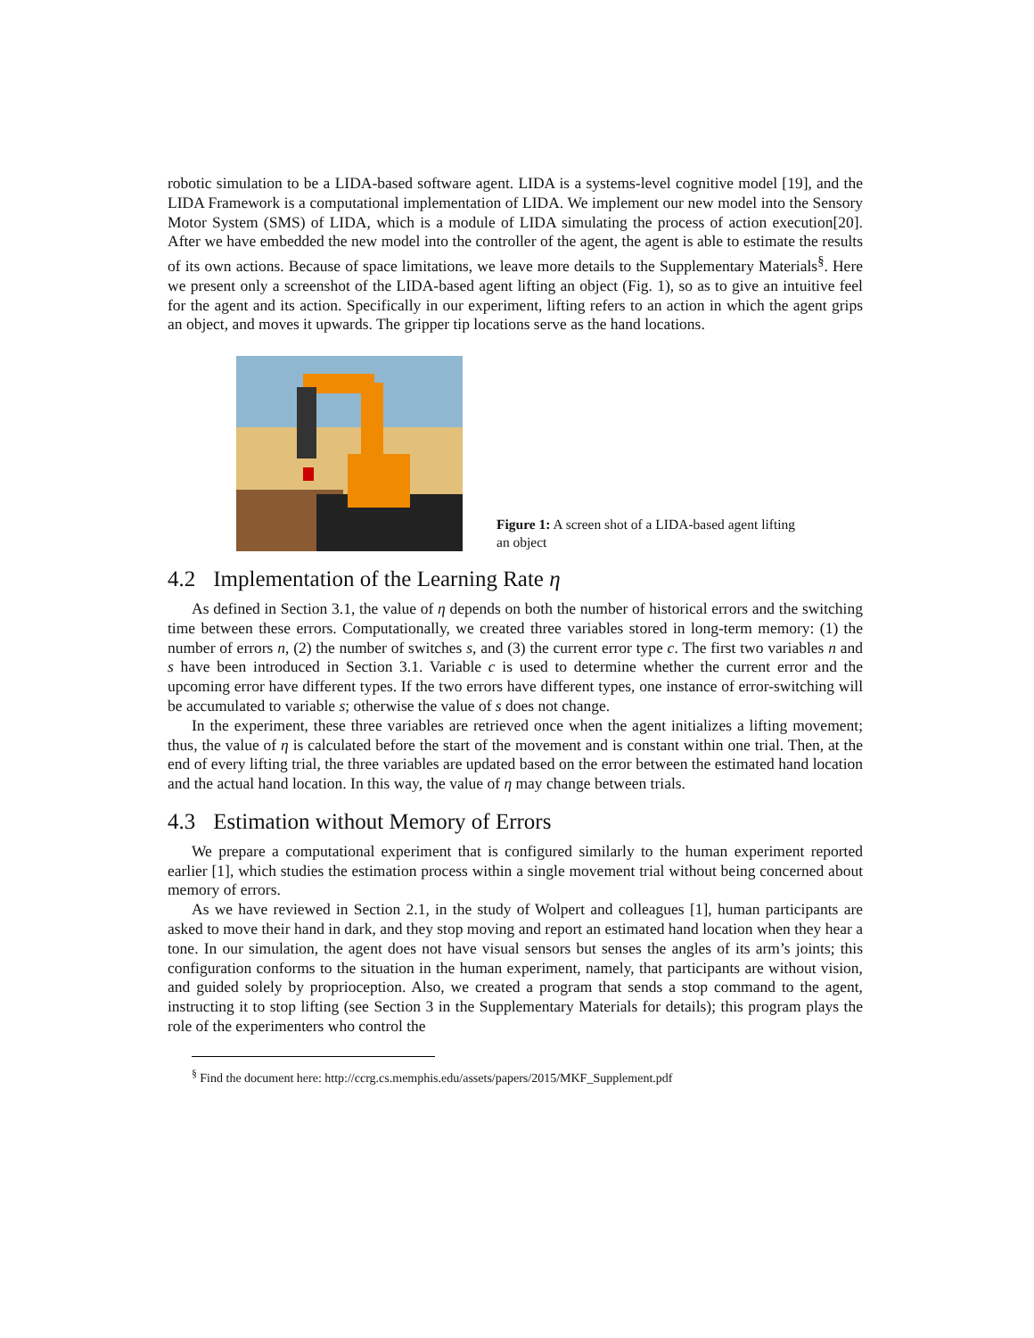robotic simulation to be a LIDA-based software agent. LIDA is a systems-level cognitive model [19], and the LIDA Framework is a computational implementation of LIDA. We implement our new model into the Sensory Motor System (SMS) of LIDA, which is a module of LIDA simulating the process of action execution[20]. After we have embedded the new model into the controller of the agent, the agent is able to estimate the results of its own actions. Because of space limitations, we leave more details to the Supplementary Materials<sup>§</sup>. Here we present only a screenshot of the LIDA-based agent lifting an object (Fig. 1), so as to give an intuitive feel for the agent and its action. Specifically in our experiment, lifting refers to an action in which the agent grips an object, and moves it upwards. The gripper tip locations serve as the hand locations.
Figure 1: A screen shot of a LIDA-based agent lifting an object
4.2 Implementation of the Learning Rate η
As defined in Section 3.1, the value of η depends on both the number of historical errors and the switching time between these errors. Computationally, we created three variables stored in long-term memory: (1) the number of errors n, (2) the number of switches s, and (3) the current error type c. The first two variables n and s have been introduced in Section 3.1. Variable c is used to determine whether the current error and the upcoming error have different types. If the two errors have different types, one instance of error-switching will be accumulated to variable s; otherwise the value of s does not change.
In the experiment, these three variables are retrieved once when the agent initializes a lifting movement; thus, the value of η is calculated before the start of the movement and is constant within one trial. Then, at the end of every lifting trial, the three variables are updated based on the error between the estimated hand location and the actual hand location. In this way, the value of η may change between trials.
4.3 Estimation without Memory of Errors
We prepare a computational experiment that is configured similarly to the human experiment reported earlier [1], which studies the estimation process within a single movement trial without being concerned about memory of errors.
As we have reviewed in Section 2.1, in the study of Wolpert and colleagues [1], human participants are asked to move their hand in dark, and they stop moving and report an estimated hand location when they hear a tone. In our simulation, the agent does not have visual sensors but senses the angles of its arm’s joints; this configuration conforms to the situation in the human experiment, namely, that participants are without vision, and guided solely by proprioception. Also, we created a program that sends a stop command to the agent, instructing it to stop lifting (see Section 3 in the Supplementary Materials for details); this program plays the role of the experimenters who control the
<sup>§</sup> Find the document here: http://ccrg.cs.memphis.edu/assets/papers/2015/MKF_Supplement.pdf